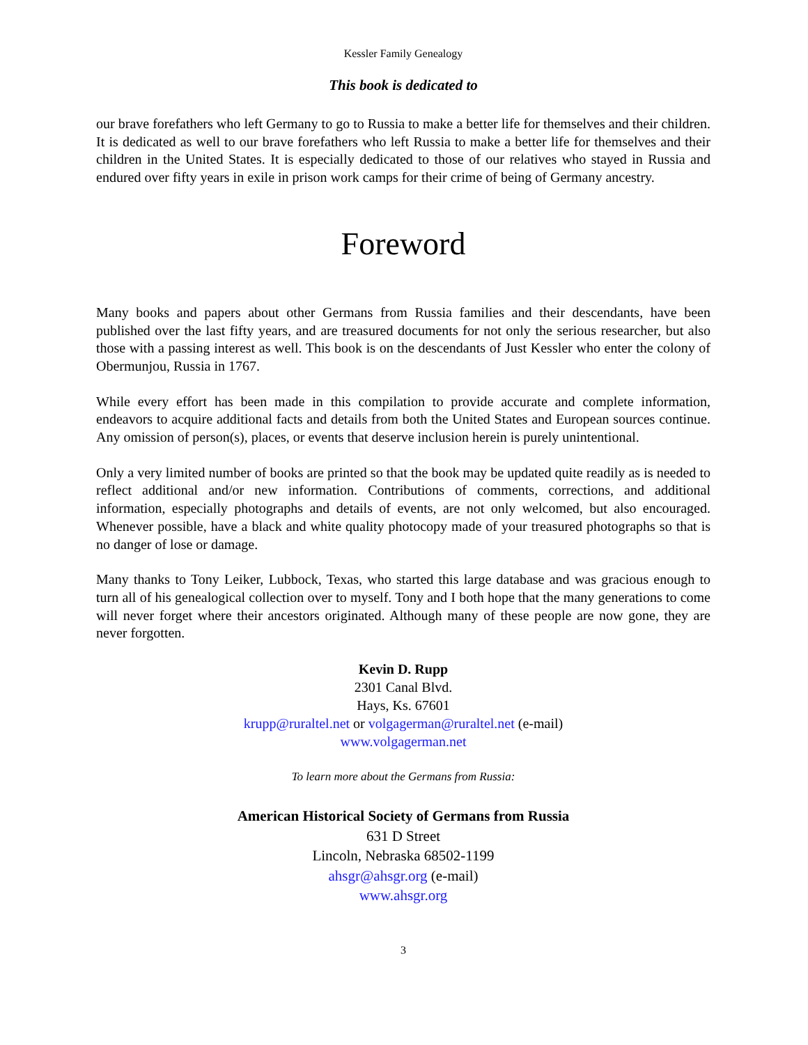Kessler Family Genealogy
This book is dedicated to
our brave forefathers who left Germany to go to Russia to make a better life for themselves and their children. It is dedicated as well to our brave forefathers who left Russia to make a better life for themselves and their children in the United States. It is especially dedicated to those of our relatives who stayed in Russia and endured over fifty years in exile in prison work camps for their crime of being of Germany ancestry.
Foreword
Many books and papers about other Germans from Russia families and their descendants, have been published over the last fifty years, and are treasured documents for not only the serious researcher, but also those with a passing interest as well. This book is on the descendants of Just Kessler who enter the colony of Obermunjou, Russia in 1767.
While every effort has been made in this compilation to provide accurate and complete information, endeavors to acquire additional facts and details from both the United States and European sources continue. Any omission of person(s), places, or events that deserve inclusion herein is purely unintentional.
Only a very limited number of books are printed so that the book may be updated quite readily as is needed to reflect additional and/or new information. Contributions of comments, corrections, and additional information, especially photographs and details of events, are not only welcomed, but also encouraged. Whenever possible, have a black and white quality photocopy made of your treasured photographs so that is no danger of lose or damage.
Many thanks to Tony Leiker, Lubbock, Texas, who started this large database and was gracious enough to turn all of his genealogical collection over to myself. Tony and I both hope that the many generations to come will never forget where their ancestors originated. Although many of these people are now gone, they are never forgotten.
Kevin D. Rupp
2301 Canal Blvd.
Hays, Ks. 67601
krupp@ruraltel.net or volgagerman@ruraltel.net (e-mail)
www.volgagerman.net
To learn more about the Germans from Russia:
American Historical Society of Germans from Russia
631 D Street
Lincoln, Nebraska 68502-1199
ahsgr@ahsgr.org (e-mail)
www.ahsgr.org
3